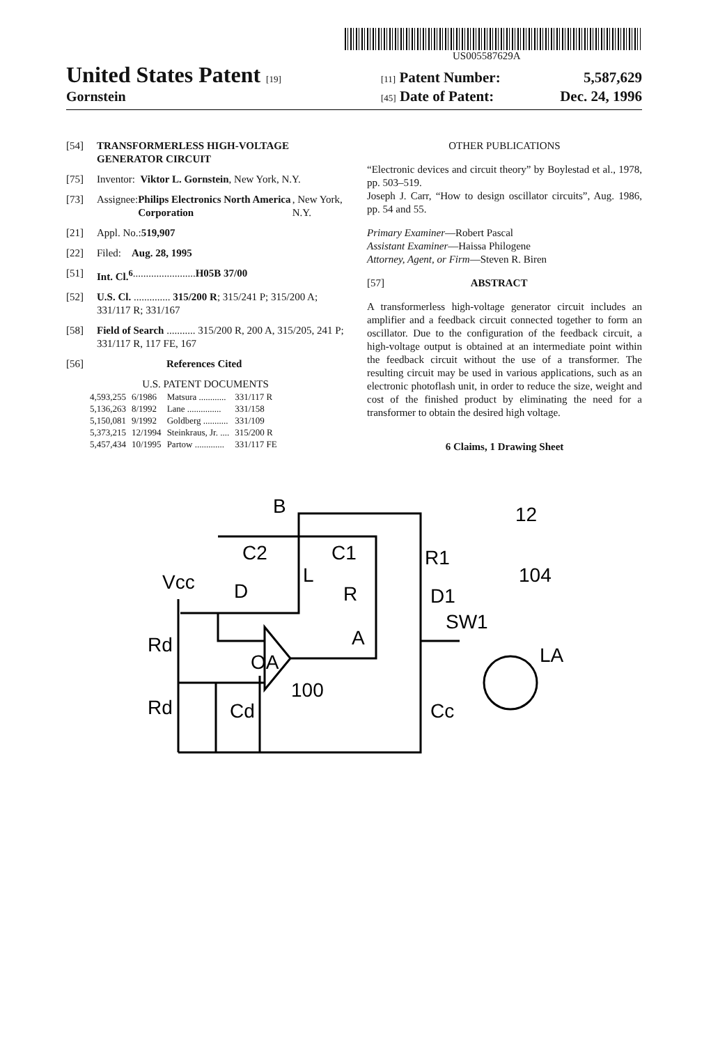US005587629A
United States Patent [19] [11] Patent Number: 5,587,629
Gornstein
[45] Date of Patent: Dec. 24, 1996
[54] TRANSFORMERLESS HIGH-VOLTAGE GENERATOR CIRCUIT
[75] Inventor: Viktor L. Gornstein, New York, N.Y.
[73] Assignee: Philips Electronics North America Corporation, New York, N.Y.
[21] Appl. No.: 519,907
[22] Filed: Aug. 28, 1995
[51] Int. Cl.<sup>6</sup> ........................ H05B 37/00
[52] U.S. Cl. .............. 315/200 R; 315/241 P; 315/200 A; 331/117 R; 331/167
[58] Field of Search ........... 315/200 R, 200 A, 315/205, 241 P; 331/117 R, 117 FE, 167
[56] References Cited
U.S. PATENT DOCUMENTS
| 4,593,255 | 6/1986 | Matsura ............ | 331/117 R |
| 5,136,263 | 8/1992 | Lane ............... | 331/158 |
| 5,150,081 | 9/1992 | Goldberg ........... | 331/109 |
| 5,373,215 | 12/1994 | Steinkraus, Jr. .... | 315/200 R |
| 5,457,434 | 10/1995 | Partow ............. | 331/117 FE |
OTHER PUBLICATIONS
“Electronic devices and circuit theory” by Boylestad et al., 1978, pp. 503–519.
Joseph J. Carr, “How to design oscillator circuits”, Aug. 1986, pp. 54 and 55.
Primary Examiner—Robert Pascal
Assistant Examiner—Haissa Philogene
Attorney, Agent, or Firm—Steven R. Biren
[57] ABSTRACT
A transformerless high-voltage generator circuit includes an amplifier and a feedback circuit connected together to form an oscillator. Due to the configuration of the feedback circuit, a high-voltage output is obtained at an intermediate point within the feedback circuit without the use of a transformer. The resulting circuit may be used in various applications, such as an electronic photoflash unit, in order to reduce the size, weight and cost of the finished product by eliminating the need for a transformer to obtain the desired high voltage.
6 Claims, 1 Drawing Sheet
B
C2
C1
L
Vcc
D
R
A
Rd
OA
100
Rd
Cd
R1
D1
SW1
LA
Cc
12
104